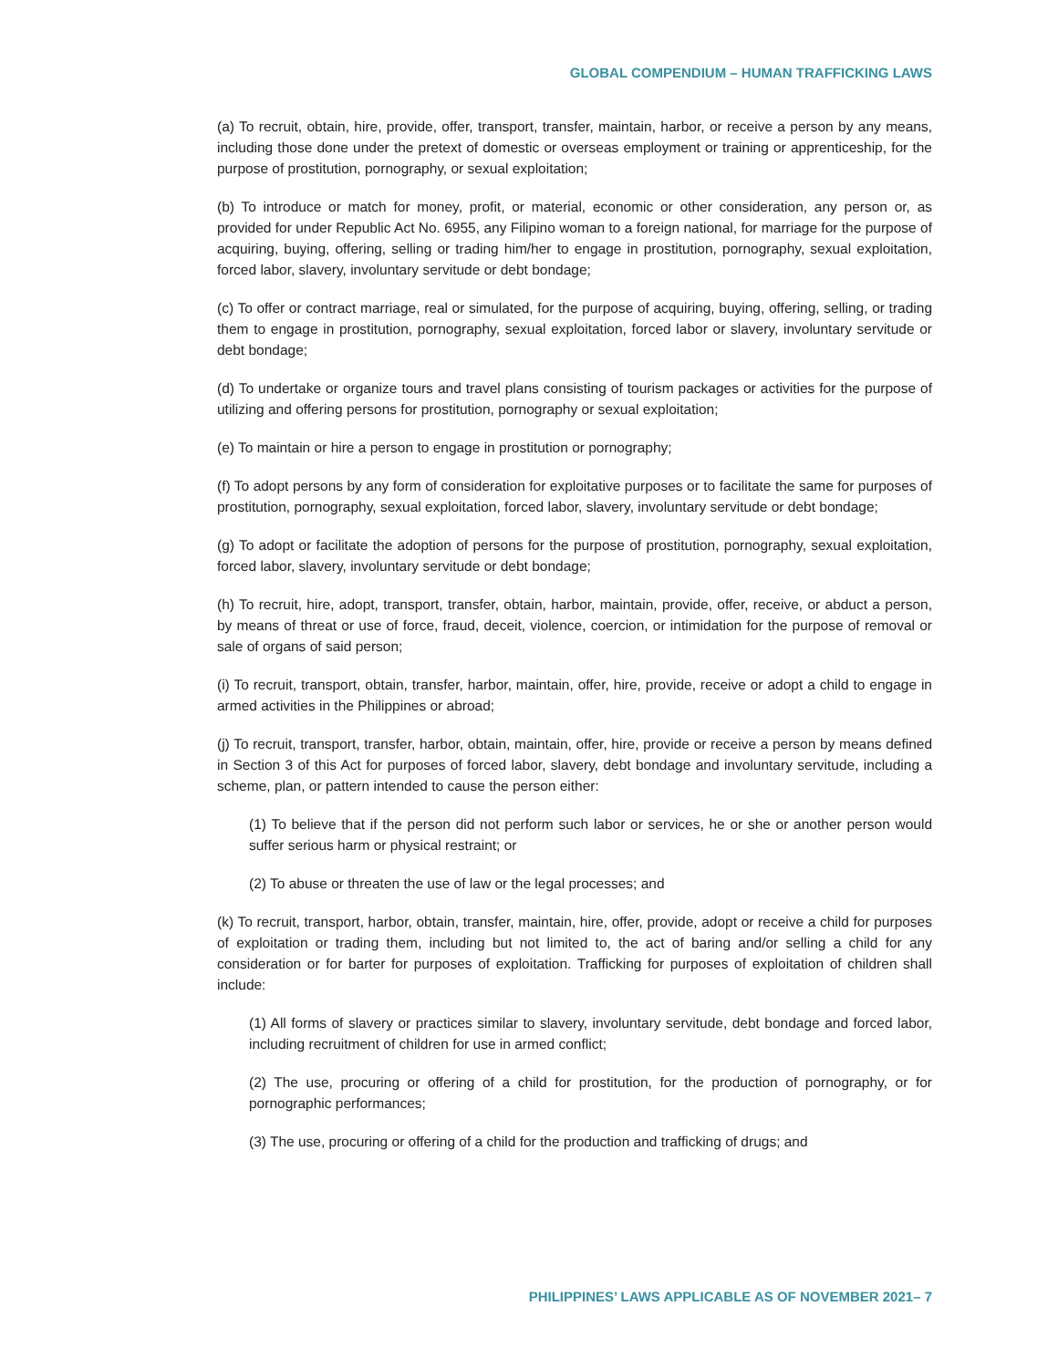GLOBAL COMPENDIUM – HUMAN TRAFFICKING LAWS
(a) To recruit, obtain, hire, provide, offer, transport, transfer, maintain, harbor, or receive a person by any means, including those done under the pretext of domestic or overseas employment or training or apprenticeship, for the purpose of prostitution, pornography, or sexual exploitation;
(b) To introduce or match for money, profit, or material, economic or other consideration, any person or, as provided for under Republic Act No. 6955, any Filipino woman to a foreign national, for marriage for the purpose of acquiring, buying, offering, selling or trading him/her to engage in prostitution, pornography, sexual exploitation, forced labor, slavery, involuntary servitude or debt bondage;
(c) To offer or contract marriage, real or simulated, for the purpose of acquiring, buying, offering, selling, or trading them to engage in prostitution, pornography, sexual exploitation, forced labor or slavery, involuntary servitude or debt bondage;
(d) To undertake or organize tours and travel plans consisting of tourism packages or activities for the purpose of utilizing and offering persons for prostitution, pornography or sexual exploitation;
(e) To maintain or hire a person to engage in prostitution or pornography;
(f) To adopt persons by any form of consideration for exploitative purposes or to facilitate the same for purposes of prostitution, pornography, sexual exploitation, forced labor, slavery, involuntary servitude or debt bondage;
(g) To adopt or facilitate the adoption of persons for the purpose of prostitution, pornography, sexual exploitation, forced labor, slavery, involuntary servitude or debt bondage;
(h) To recruit, hire, adopt, transport, transfer, obtain, harbor, maintain, provide, offer, receive, or abduct a person, by means of threat or use of force, fraud, deceit, violence, coercion, or intimidation for the purpose of removal or sale of organs of said person;
(i) To recruit, transport, obtain, transfer, harbor, maintain, offer, hire, provide, receive or adopt a child to engage in armed activities in the Philippines or abroad;
(j) To recruit, transport, transfer, harbor, obtain, maintain, offer, hire, provide or receive a person by means defined in Section 3 of this Act for purposes of forced labor, slavery, debt bondage and involuntary servitude, including a scheme, plan, or pattern intended to cause the person either:
(1) To believe that if the person did not perform such labor or services, he or she or another person would suffer serious harm or physical restraint; or
(2) To abuse or threaten the use of law or the legal processes; and
(k) To recruit, transport, harbor, obtain, transfer, maintain, hire, offer, provide, adopt or receive a child for purposes of exploitation or trading them, including but not limited to, the act of baring and/or selling a child for any consideration or for barter for purposes of exploitation. Trafficking for purposes of exploitation of children shall include:
(1) All forms of slavery or practices similar to slavery, involuntary servitude, debt bondage and forced labor, including recruitment of children for use in armed conflict;
(2) The use, procuring or offering of a child for prostitution, for the production of pornography, or for pornographic performances;
(3) The use, procuring or offering of a child for the production and trafficking of drugs; and
PHILIPPINES’ LAWS APPLICABLE AS OF NOVEMBER 2021– 7